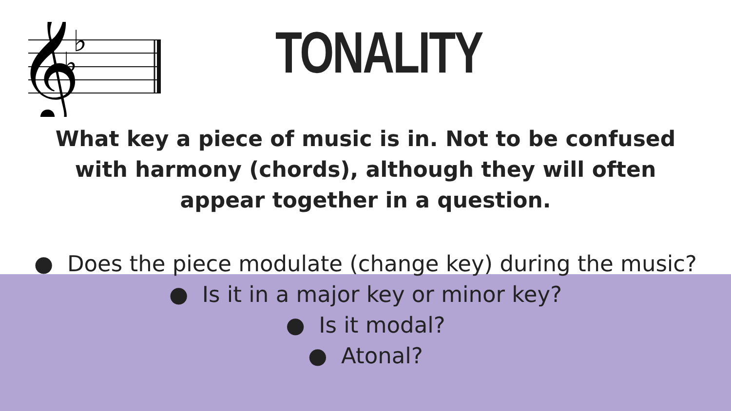𝄞
♭
♭
TONALITY
What key a piece of music is in. Not to be confused
with harmony (chords), although they will often
appear together in a question.
● Does the piece modulate (change key) during the music?
● Is it in a major key or minor key?
● Is it modal?
● Atonal?